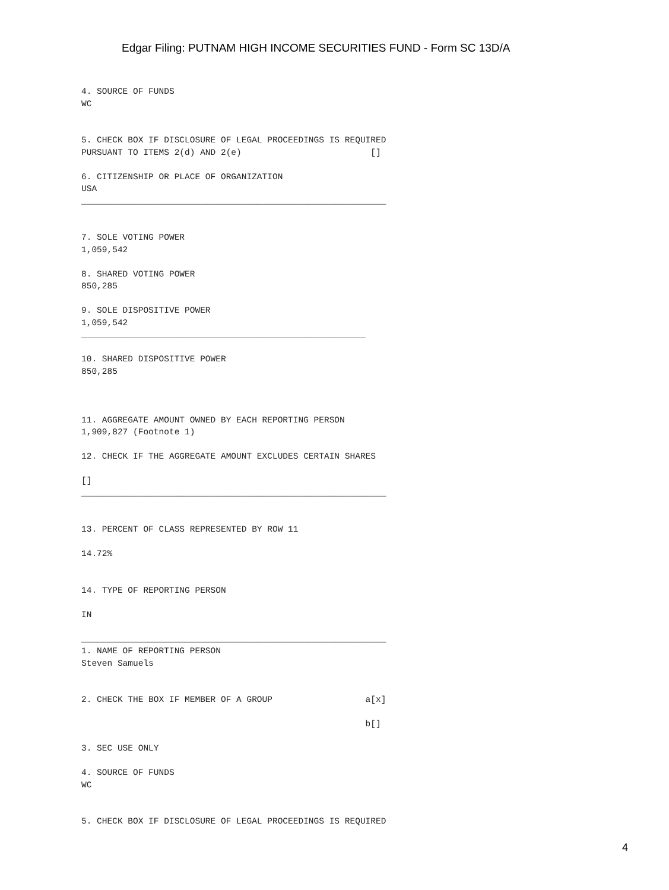Edgar Filing: PUTNAM HIGH INCOME SECURITIES FUND - Form SC 13D/A
4. SOURCE OF FUNDS
WC


5. CHECK BOX IF DISCLOSURE OF LEGAL PROCEEDINGS IS REQUIRED
PURSUANT TO ITEMS 2(d) AND 2(e)                         []

6. CITIZENSHIP OR PLACE OF ORGANIZATION
USA
___________________________________________________________


7. SOLE VOTING POWER
1,059,542

8. SHARED VOTING POWER
850,285

9. SOLE DISPOSITIVE POWER
1,059,542
_______________________________________________________

10. SHARED DISPOSITIVE POWER
850,285



11. AGGREGATE AMOUNT OWNED BY EACH REPORTING PERSON
1,909,827 (Footnote 1)

12. CHECK IF THE AGGREGATE AMOUNT EXCLUDES CERTAIN SHARES

[]
___________________________________________________________


13. PERCENT OF CLASS REPRESENTED BY ROW 11

14.72%


14. TYPE OF REPORTING PERSON

IN

___________________________________________________________
1. NAME OF REPORTING PERSON
Steven Samuels


2. CHECK THE BOX IF MEMBER OF A GROUP                  a[x]

                                                       b[]

3. SEC USE ONLY

4. SOURCE OF FUNDS
WC


5. CHECK BOX IF DISCLOSURE OF LEGAL PROCEEDINGS IS REQUIRED
4